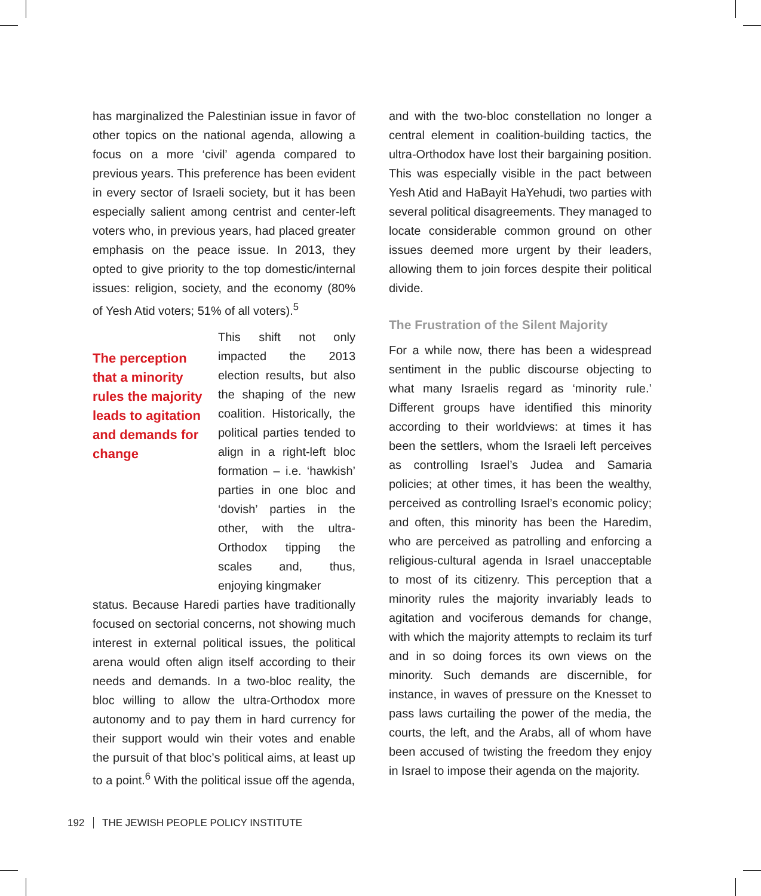has marginalized the Palestinian issue in favor of other topics on the national agenda, allowing a focus on a more ‘civil’ agenda compared to previous years. This preference has been evident in every sector of Israeli society, but it has been especially salient among centrist and center-left voters who, in previous years, had placed greater emphasis on the peace issue. In 2013, they opted to give priority to the top domestic/internal issues: religion, society, and the economy (80% of Yesh Atid voters; 51% of all voters).<sup>5</sup>
The perception that a minority rules the majority leads to agitation and demands for change
This shift not only impacted the 2013 election results, but also the shaping of the new coalition. Historically, the political parties tended to align in a right-left bloc formation – i.e. ‘hawkish’ parties in one bloc and ‘dovish’ parties in the other, with the ultra-Orthodox tipping the scales and, thus, enjoying kingmaker
status. Because Haredi parties have traditionally focused on sectorial concerns, not showing much interest in external political issues, the political arena would often align itself according to their needs and demands. In a two-bloc reality, the bloc willing to allow the ultra-Orthodox more autonomy and to pay them in hard currency for their support would win their votes and enable the pursuit of that bloc’s political aims, at least up to a point.<sup>6</sup> With the political issue off the agenda,
and with the two-bloc constellation no longer a central element in coalition-building tactics, the ultra-Orthodox have lost their bargaining position. This was especially visible in the pact between Yesh Atid and HaBayit HaYehudi, two parties with several political disagreements. They managed to locate considerable common ground on other issues deemed more urgent by their leaders, allowing them to join forces despite their political divide.
The Frustration of the Silent Majority
For a while now, there has been a widespread sentiment in the public discourse objecting to what many Israelis regard as ‘minority rule.’ Different groups have identified this minority according to their worldviews: at times it has been the settlers, whom the Israeli left perceives as controlling Israel’s Judea and Samaria policies; at other times, it has been the wealthy, perceived as controlling Israel’s economic policy; and often, this minority has been the Haredim, who are perceived as patrolling and enforcing a religious-cultural agenda in Israel unacceptable to most of its citizenry. This perception that a minority rules the majority invariably leads to agitation and vociferous demands for change, with which the majority attempts to reclaim its turf and in so doing forces its own views on the minority. Such demands are discernible, for instance, in waves of pressure on the Knesset to pass laws curtailing the power of the media, the courts, the left, and the Arabs, all of whom have been accused of twisting the freedom they enjoy in Israel to impose their agenda on the majority.
192 THE JEWISH PEOPLE POLICY INSTITUTE